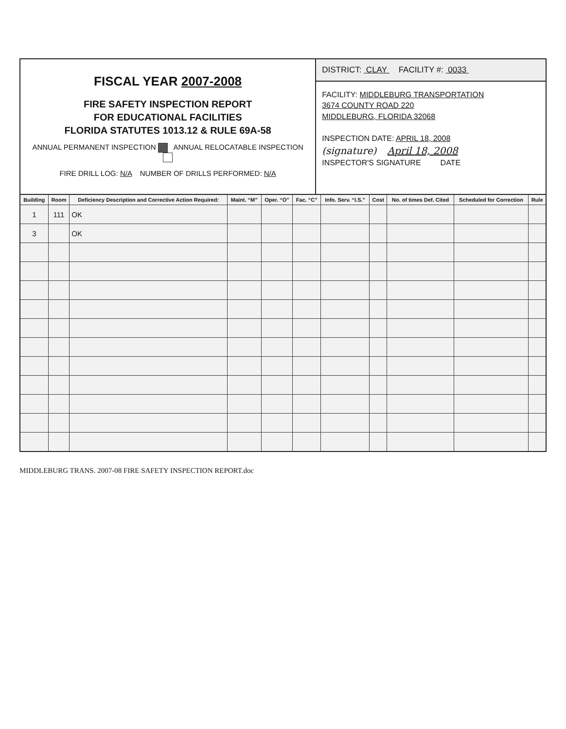FISCAL YEAR 2007-2008
FIRE SAFETY INSPECTION REPORT
FOR EDUCATIONAL FACILITIES
FLORIDA STATUTES 1013.12 & RULE 69A-58
ANNUAL PERMANENT INSPECTION ANNUAL RELOCATABLE INSPECTION
FIRE DRILL LOG: N/A NUMBER OF DRILLS PERFORMED: N/A
DISTRICT: CLAY FACILITY #: 0033
FACILITY: MIDDLEBURG TRANSPORTATION
3674 COUNTY ROAD 220
MIDDLEBURG, FLORIDA 32068
INSPECTION DATE: APRIL 18, 2008
(signature) April 18, 2008
INSPECTOR'S SIGNATURE DATE
| Building | Room | Deficiency Description and Corrective Action Required: | Maint. “M” | Oper. “O” | Fac. “C” | Info. Serv. “I.S.” | Cost | No. of times Def. Cited | Scheduled for Correction | Rule |
| --- | --- | --- | --- | --- | --- | --- | --- | --- | --- | --- |
| 1 | 111 | OK | | | | | | | | |
| 3 | | OK | | | | | | | | |
MIDDLEBURG TRANS. 2007-08 FIRE SAFETY INSPECTION REPORT.doc